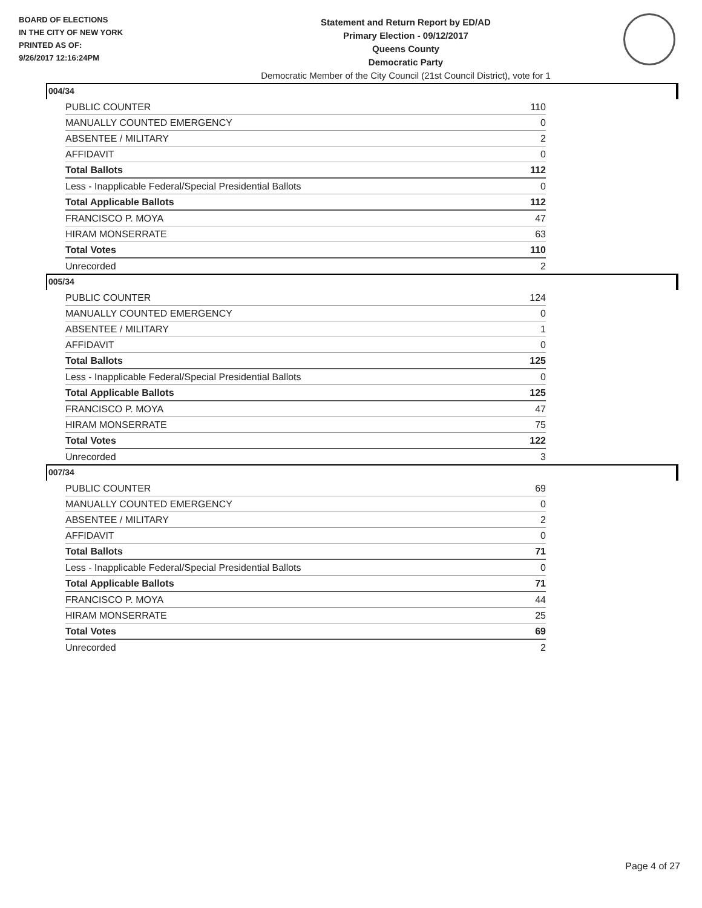BOARD OF ELECTIONS
IN THE CITY OF NEW YORK
PRINTED AS OF:
9/26/2017 12:16:24PM
Statement and Return Report by ED/AD
Primary Election - 09/12/2017
Queens County
Democratic Party
Democratic Member of the City Council (21st Council District), vote for 1
004/34
| PUBLIC COUNTER | 110 |
| MANUALLY COUNTED EMERGENCY | 0 |
| ABSENTEE / MILITARY | 2 |
| AFFIDAVIT | 0 |
| Total Ballots | 112 |
| Less - Inapplicable Federal/Special Presidential Ballots | 0 |
| Total Applicable Ballots | 112 |
| FRANCISCO P. MOYA | 47 |
| HIRAM MONSERRATE | 63 |
| Total Votes | 110 |
| Unrecorded | 2 |
005/34
| PUBLIC COUNTER | 124 |
| MANUALLY COUNTED EMERGENCY | 0 |
| ABSENTEE / MILITARY | 1 |
| AFFIDAVIT | 0 |
| Total Ballots | 125 |
| Less - Inapplicable Federal/Special Presidential Ballots | 0 |
| Total Applicable Ballots | 125 |
| FRANCISCO P. MOYA | 47 |
| HIRAM MONSERRATE | 75 |
| Total Votes | 122 |
| Unrecorded | 3 |
007/34
| PUBLIC COUNTER | 69 |
| MANUALLY COUNTED EMERGENCY | 0 |
| ABSENTEE / MILITARY | 2 |
| AFFIDAVIT | 0 |
| Total Ballots | 71 |
| Less - Inapplicable Federal/Special Presidential Ballots | 0 |
| Total Applicable Ballots | 71 |
| FRANCISCO P. MOYA | 44 |
| HIRAM MONSERRATE | 25 |
| Total Votes | 69 |
| Unrecorded | 2 |
Page 4 of 27